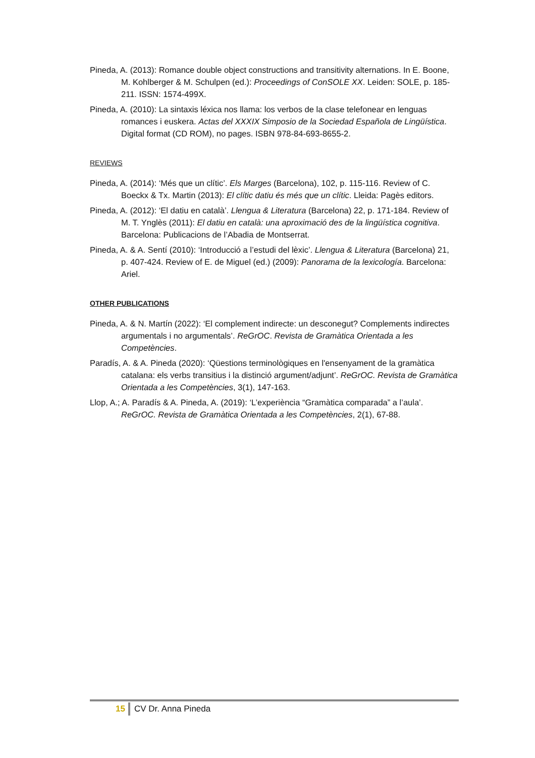Pineda, A. (2013): Romance double object constructions and transitivity alternations. In E. Boone, M. Kohlberger & M. Schulpen (ed.): Proceedings of ConSOLE XX. Leiden: SOLE, p. 185-211. ISSN: 1574-499X.
Pineda, A. (2010): La sintaxis léxica nos llama: los verbos de la clase telefonear en lenguas romances i euskera. Actas del XXXIX Simposio de la Sociedad Española de Lingüística. Digital format (CD ROM), no pages. ISBN 978-84-693-8655-2.
REVIEWS
Pineda, A. (2014): ‘Més que un clític’. Els Marges (Barcelona), 102, p. 115-116. Review of C. Boeckx & Tx. Martin (2013): El clític datiu és més que un clític. Lleida: Pagès editors.
Pineda, A. (2012): ‘El datiu en català’. Llengua & Literatura (Barcelona) 22, p. 171-184. Review of M. T. Ynglès (2011): El datiu en català: una aproximació des de la lingüística cognitiva. Barcelona: Publicacions de l’Abadia de Montserrat.
Pineda, A. & A. Sentí (2010): ‘Introducció a l’estudi del lèxic’. Llengua & Literatura (Barcelona) 21, p. 407-424. Review of E. de Miguel (ed.) (2009): Panorama de la lexicología. Barcelona: Ariel.
OTHER PUBLICATIONS
Pineda, A. & N. Martín (2022): ‘El complement indirecte: un desconegut? Complements indirectes argumentals i no argumentals’. ReGrOC. Revista de Gramàtica Orientada a les Competències.
Paradís, A. & A. Pineda (2020): ‘Qüestions terminològiques en l'ensenyament de la gramàtica catalana: els verbs transitius i la distinció argument/adjunt’. ReGrOC. Revista de Gramàtica Orientada a les Competències, 3(1), 147-163.
Llop, A.; A. Paradís & A. Pineda, A. (2019): ‘L’experiència “Gramàtica comparada” a l’aula’. ReGrOC. Revista de Gramàtica Orientada a les Competències, 2(1), 67-88.
15 CV Dr. Anna Pineda